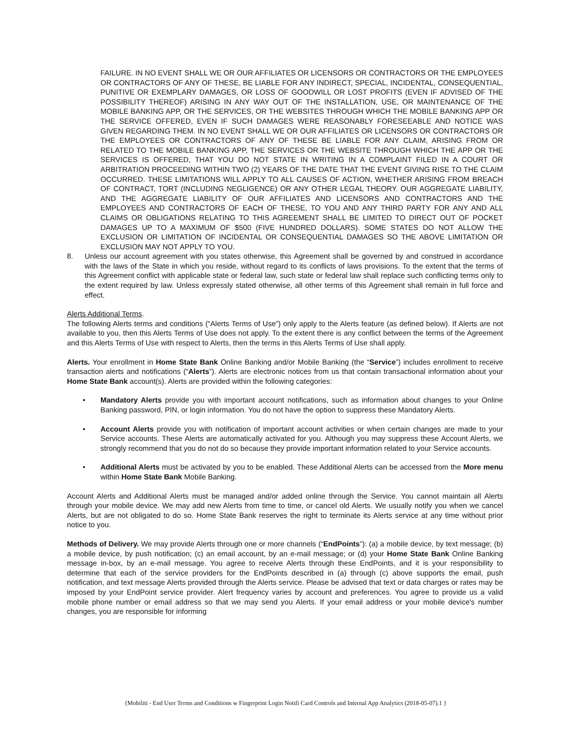FAILURE. IN NO EVENT SHALL WE OR OUR AFFILIATES OR LICENSORS OR CONTRACTORS OR THE EMPLOYEES OR CONTRACTORS OF ANY OF THESE, BE LIABLE FOR ANY INDIRECT, SPECIAL, INCIDENTAL, CONSEQUENTIAL, PUNITIVE OR EXEMPLARY DAMAGES, OR LOSS OF GOODWILL OR LOST PROFITS (EVEN IF ADVISED OF THE POSSIBILITY THEREOF) ARISING IN ANY WAY OUT OF THE INSTALLATION, USE, OR MAINTENANCE OF THE MOBILE BANKING APP, OR THE SERVICES, OR THE WEBSITES THROUGH WHICH THE MOBILE BANKING APP OR THE SERVICE OFFERED, EVEN IF SUCH DAMAGES WERE REASONABLY FORESEEABLE AND NOTICE WAS GIVEN REGARDING THEM. IN NO EVENT SHALL WE OR OUR AFFILIATES OR LICENSORS OR CONTRACTORS OR THE EMPLOYEES OR CONTRACTORS OF ANY OF THESE BE LIABLE FOR ANY CLAIM, ARISING FROM OR RELATED TO THE MOBILE BANKING APP, THE SERVICES OR THE WEBSITE THROUGH WHICH THE APP OR THE SERVICES IS OFFERED, THAT YOU DO NOT STATE IN WRITING IN A COMPLAINT FILED IN A COURT OR ARBITRATION PROCEEDING WITHIN TWO (2) YEARS OF THE DATE THAT THE EVENT GIVING RISE TO THE CLAIM OCCURRED. THESE LIMITATIONS WILL APPLY TO ALL CAUSES OF ACTION, WHETHER ARISING FROM BREACH OF CONTRACT, TORT (INCLUDING NEGLIGENCE) OR ANY OTHER LEGAL THEORY. OUR AGGREGATE LIABILITY, AND THE AGGREGATE LIABILITY OF OUR AFFILIATES AND LICENSORS AND CONTRACTORS AND THE EMPLOYEES AND CONTRACTORS OF EACH OF THESE, TO YOU AND ANY THIRD PARTY FOR ANY AND ALL CLAIMS OR OBLIGATIONS RELATING TO THIS AGREEMENT SHALL BE LIMITED TO DIRECT OUT OF POCKET DAMAGES UP TO A MAXIMUM OF $500 (FIVE HUNDRED DOLLARS). SOME STATES DO NOT ALLOW THE EXCLUSION OR LIMITATION OF INCIDENTAL OR CONSEQUENTIAL DAMAGES SO THE ABOVE LIMITATION OR EXCLUSION MAY NOT APPLY TO YOU.
8. Unless our account agreement with you states otherwise, this Agreement shall be governed by and construed in accordance with the laws of the State in which you reside, without regard to its conflicts of laws provisions. To the extent that the terms of this Agreement conflict with applicable state or federal law, such state or federal law shall replace such conflicting terms only to the extent required by law. Unless expressly stated otherwise, all other terms of this Agreement shall remain in full force and effect.
Alerts Additional Terms.
The following Alerts terms and conditions (“Alerts Terms of Use”) only apply to the Alerts feature (as defined below). If Alerts are not available to you, then this Alerts Terms of Use does not apply. To the extent there is any conflict between the terms of the Agreement and this Alerts Terms of Use with respect to Alerts, then the terms in this Alerts Terms of Use shall apply.
Alerts. Your enrollment in Home State Bank Online Banking and/or Mobile Banking (the “Service”) includes enrollment to receive transaction alerts and notifications (“Alerts”). Alerts are electronic notices from us that contain transactional information about your Home State Bank account(s). Alerts are provided within the following categories:
• Mandatory Alerts provide you with important account notifications, such as information about changes to your Online Banking password, PIN, or login information. You do not have the option to suppress these Mandatory Alerts.
• Account Alerts provide you with notification of important account activities or when certain changes are made to your Service accounts. These Alerts are automatically activated for you. Although you may suppress these Account Alerts, we strongly recommend that you do not do so because they provide important information related to your Service accounts.
• Additional Alerts must be activated by you to be enabled. These Additional Alerts can be accessed from the More menu within Home State Bank Mobile Banking.
Account Alerts and Additional Alerts must be managed and/or added online through the Service. You cannot maintain all Alerts through your mobile device. We may add new Alerts from time to time, or cancel old Alerts. We usually notify you when we cancel Alerts, but are not obligated to do so. Home State Bank reserves the right to terminate its Alerts service at any time without prior notice to you.
Methods of Delivery. We may provide Alerts through one or more channels (“EndPoints”): (a) a mobile device, by text message; (b) a mobile device, by push notification; (c) an email account, by an e-mail message; or (d) your Home State Bank Online Banking message in-box, by an e-mail message. You agree to receive Alerts through these EndPoints, and it is your responsibility to determine that each of the service providers for the EndPoints described in (a) through (c) above supports the email, push notification, and text message Alerts provided through the Alerts service. Please be advised that text or data charges or rates may be imposed by your EndPoint service provider. Alert frequency varies by account and preferences. You agree to provide us a valid mobile phone number or email address so that we may send you Alerts. If your email address or your mobile device's number changes, you are responsible for informing
{Mobiliti - End User Terms and Conditions w Fingerprint Login Notifi Card Controls and Internal App Analytics (2018-05-07).1 }